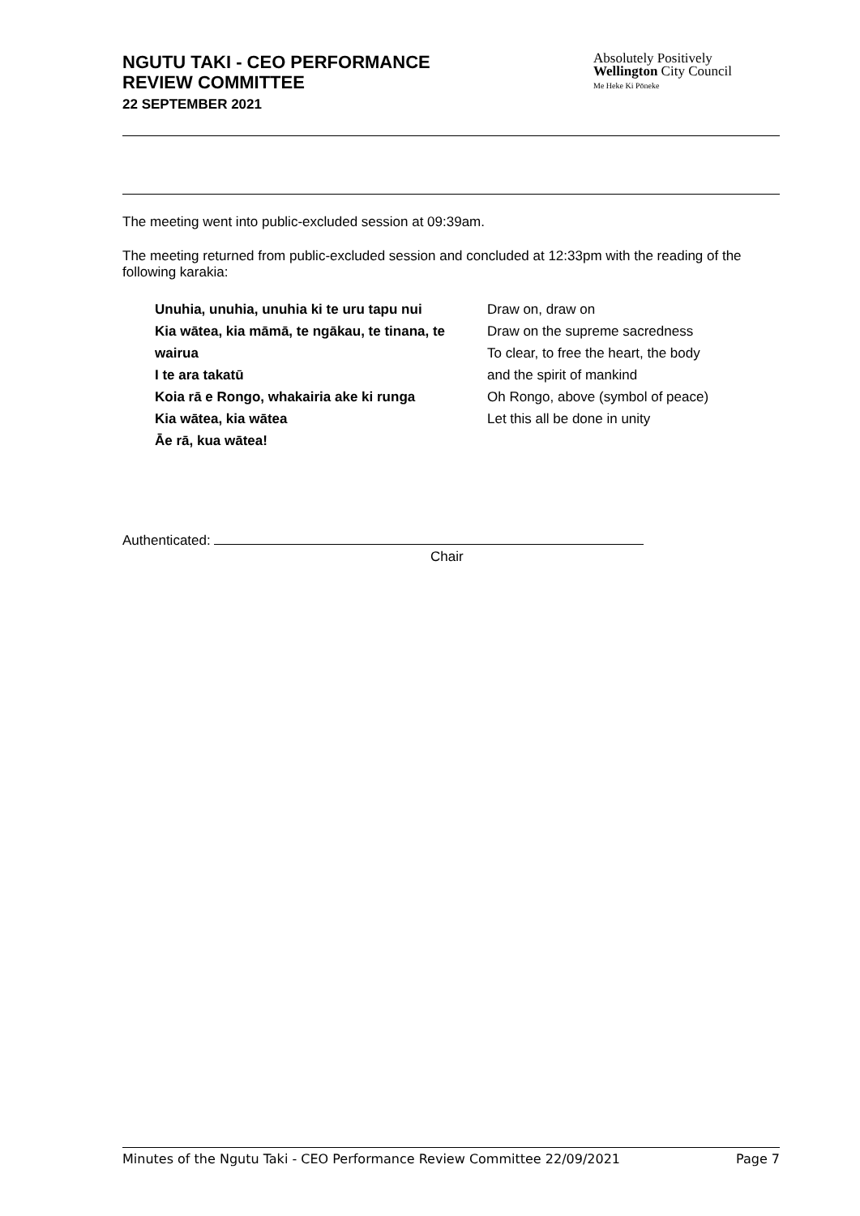NGUTU TAKI - CEO PERFORMANCE
REVIEW COMMITTEE
22 SEPTEMBER 2021
Absolutely Positively
Wellington City Council
Me Heke Ki Pōneke
The meeting went into public-excluded session at 09:39am.
The meeting returned from public-excluded session and concluded at 12:33pm with the reading of the following karakia:
Unuhia, unuhia, unuhia ki te uru tapu nui
Kia wātea, kia māmā, te ngākau, te tinana, te wairua
I te ara takatū
Koia rā e Rongo, whakairia ake ki runga
Kia wātea, kia wātea
Āe rā, kua wātea!
Draw on, draw on
Draw on the supreme sacredness
To clear, to free the heart, the body
and the spirit of mankind
Oh Rongo, above (symbol of peace)
Let this all be done in unity
Authenticated:
Chair
Minutes of the Ngutu Taki - CEO Performance Review Committee 22/09/2021 Page 7